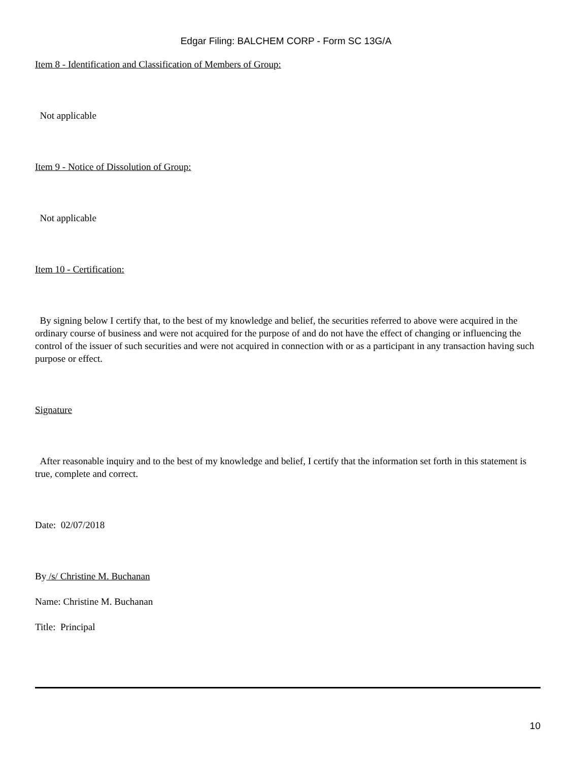Edgar Filing: BALCHEM CORP - Form SC 13G/A
Item 8 - Identification and Classification of Members of Group:
Not applicable
Item 9 - Notice of Dissolution of Group:
Not applicable
Item 10 - Certification:
By signing below I certify that, to the best of my knowledge and belief, the securities referred to above were acquired in the ordinary course of business and were not acquired for the purpose of and do not have the effect of changing or influencing the control of the issuer of such securities and were not acquired in connection with or as a participant in any transaction having such purpose or effect.
Signature
After reasonable inquiry and to the best of my knowledge and belief, I certify that the information set forth in this statement is true, complete and correct.
Date: 02/07/2018
By /s/ Christine M. Buchanan
Name: Christine M. Buchanan
Title: Principal
10